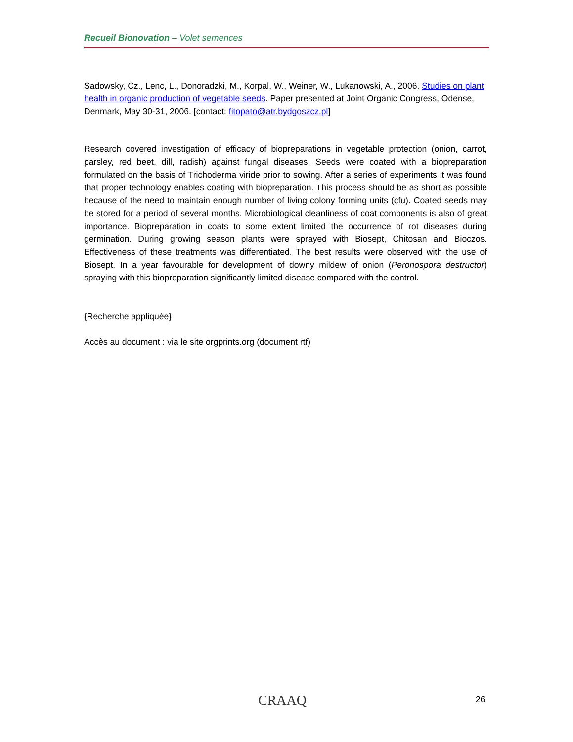Recueil Bionovation – Volet semences
Sadowsky, Cz., Lenc, L., Donoradzki, M., Korpal, W., Weiner, W., Lukanowski, A., 2006. Studies on plant health in organic production of vegetable seeds. Paper presented at Joint Organic Congress, Odense, Denmark, May 30-31, 2006. [contact: fitopato@atr.bydgoszcz.pl]
Research covered investigation of efficacy of biopreparations in vegetable protection (onion, carrot, parsley, red beet, dill, radish) against fungal diseases. Seeds were coated with a biopreparation formulated on the basis of Trichoderma viride prior to sowing. After a series of experiments it was found that proper technology enables coating with biopreparation. This process should be as short as possible because of the need to maintain enough number of living colony forming units (cfu). Coated seeds may be stored for a period of several months. Microbiological cleanliness of coat components is also of great importance. Biopreparation in coats to some extent limited the occurrence of rot diseases during germination. During growing season plants were sprayed with Biosept, Chitosan and Bioczos. Effectiveness of these treatments was differentiated. The best results were observed with the use of Biosept. In a year favourable for development of downy mildew of onion (Peronospora destructor) spraying with this biopreparation significantly limited disease compared with the control.
{Recherche appliquée}
Accès au document : via le site orgprints.org (document rtf)
CRAAQ 26